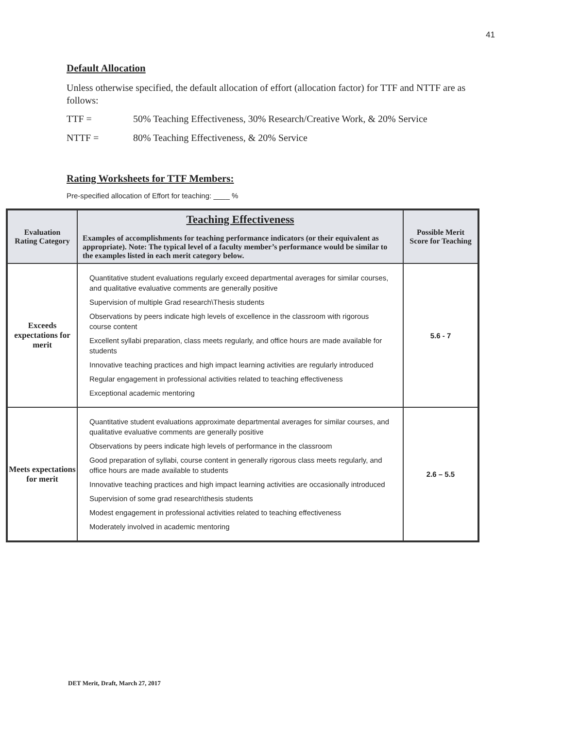41
Default Allocation
Unless otherwise specified, the default allocation of effort (allocation factor) for TTF and NTTF are as follows:
TTF = 50% Teaching Effectiveness, 30% Research/Creative Work, & 20% Service
NTTF = 80% Teaching Effectiveness, & 20% Service
Rating Worksheets for TTF Members:
Pre-specified allocation of Effort for teaching: ____ %
| Evaluation Rating Category | Teaching Effectiveness Examples of accomplishments for teaching performance indicators (or their equivalent as appropriate). Note: The typical level of a faculty member’s performance would be similar to the examples listed in each merit category below. | Possible Merit Score for Teaching |
| --- | --- | --- |
| Exceeds expectations for merit | Quantitative student evaluations regularly exceed departmental averages for similar courses, and qualitative evaluative comments are generally positive Supervision of multiple Grad research\Thesis students Observations by peers indicate high levels of excellence in the classroom with rigorous course content Excellent syllabi preparation, class meets regularly, and office hours are made available for students Innovative teaching practices and high impact learning activities are regularly introduced Regular engagement in professional activities related to teaching effectiveness Exceptional academic mentoring | 5.6 - 7 |
| Meets expectations for merit | Quantitative student evaluations approximate departmental averages for similar courses, and qualitative evaluative comments are generally positive Observations by peers indicate high levels of performance in the classroom Good preparation of syllabi, course content in generally rigorous class meets regularly, and office hours are made available to students Innovative teaching practices and high impact learning activities are occasionally introduced Supervision of some grad research\thesis students Modest engagement in professional activities related to teaching effectiveness Moderately involved in academic mentoring | 2.6 – 5.5 |
DET Merit, Draft, March 27, 2017